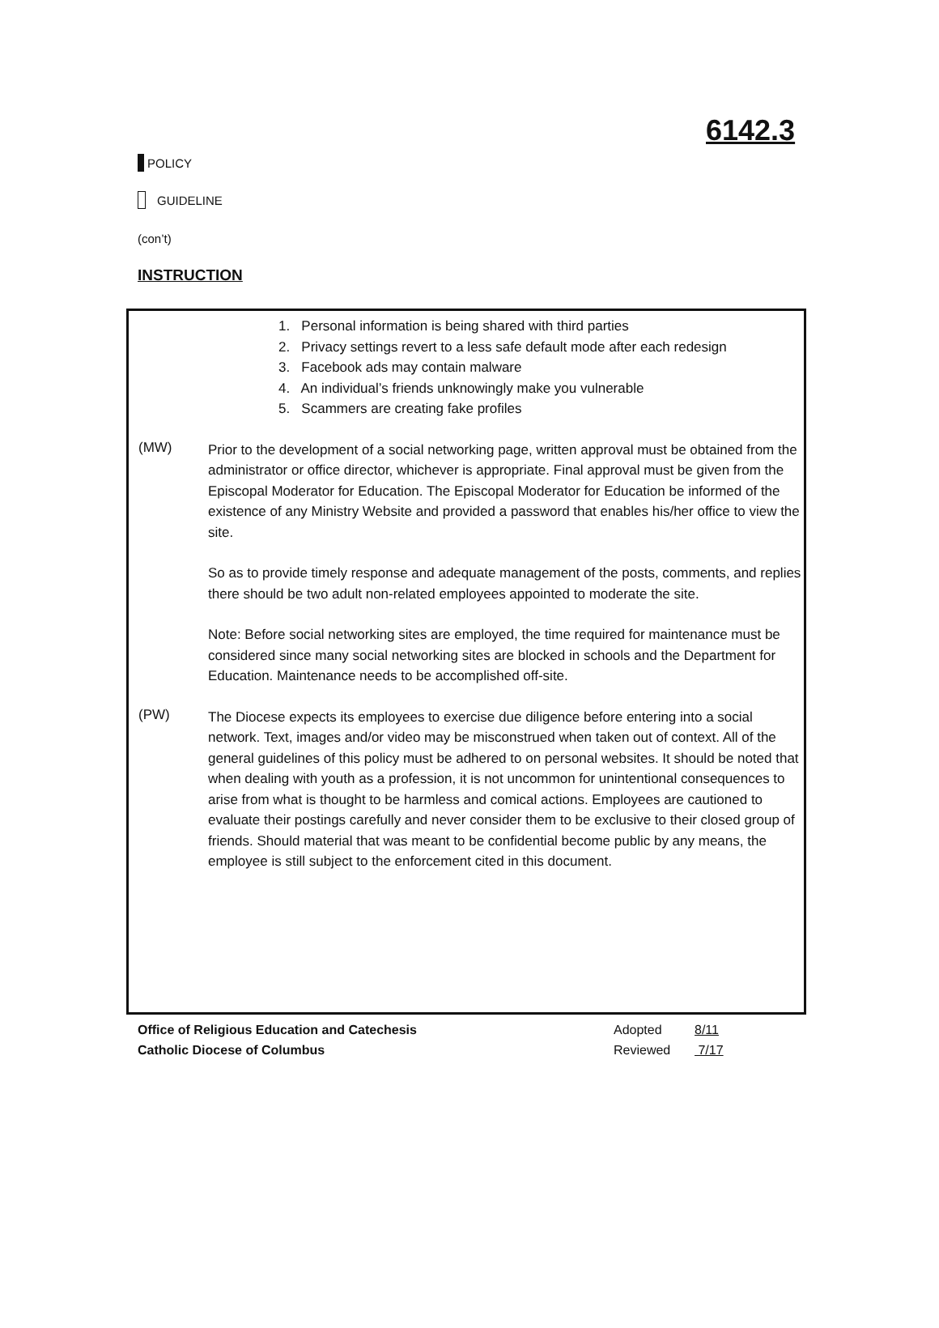6142.3
POLICY
GUIDELINE
(con’t)
INSTRUCTION
1. Personal information is being shared with third parties
2. Privacy settings revert to a less safe default mode after each redesign
3. Facebook ads may contain malware
4. An individual’s friends unknowingly make you vulnerable
5. Scammers are creating fake profiles
(MW)
Prior to the development of a social networking page, written approval must be obtained from the administrator or office director, whichever is appropriate. Final approval must be given from the Episcopal Moderator for Education. The Episcopal Moderator for Education be informed of the existence of any Ministry Website and provided a password that enables his/her office to view the site.
So as to provide timely response and adequate management of the posts, comments, and replies there should be two adult non-related employees appointed to moderate the site.
Note: Before social networking sites are employed, the time required for maintenance must be considered since many social networking sites are blocked in schools and the Department for Education. Maintenance needs to be accomplished off-site.
(PW)
The Diocese expects its employees to exercise due diligence before entering into a social network. Text, images and/or video may be misconstrued when taken out of context. All of the general guidelines of this policy must be adhered to on personal websites. It should be noted that when dealing with youth as a profession, it is not uncommon for unintentional consequences to arise from what is thought to be harmless and comical actions. Employees are cautioned to evaluate their postings carefully and never consider them to be exclusive to their closed group of friends. Should material that was meant to be confidential become public by any means, the employee is still subject to the enforcement cited in this document.
Office of Religious Education and Catechesis Adopted 8/11
Catholic Diocese of Columbus Reviewed 7/17